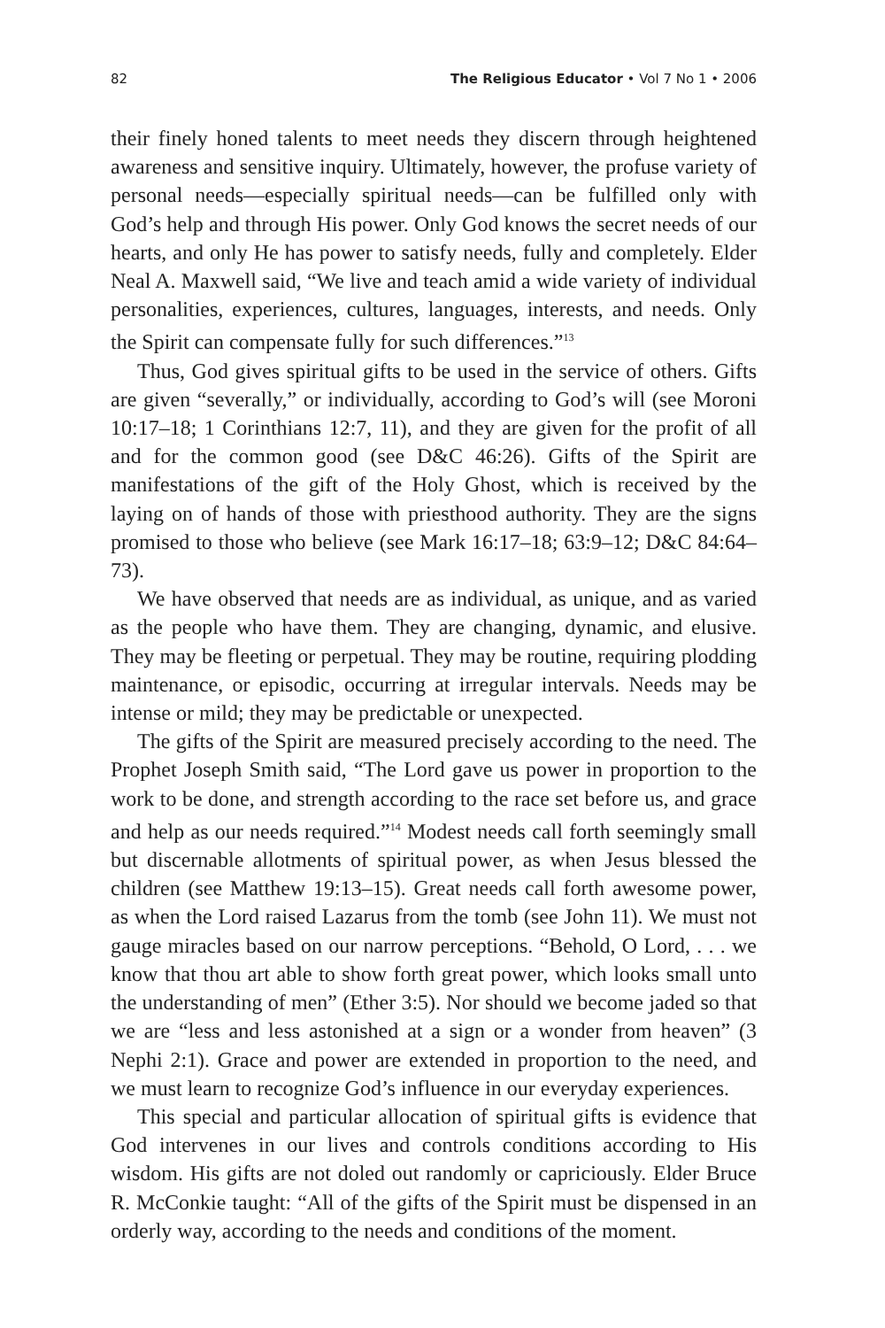82 The Religious Educator • Vol 7 No 1 • 2006
their finely honed talents to meet needs they discern through heightened awareness and sensitive inquiry. Ultimately, however, the profuse variety of personal needs—especially spiritual needs—can be fulfilled only with God’s help and through His power. Only God knows the secret needs of our hearts, and only He has power to satisfy needs, fully and completely. Elder Neal A. Maxwell said, “We live and teach amid a wide variety of individual personalities, experiences, cultures, languages, interests, and needs. Only the Spirit can compensate fully for such differences.”<sup>13</sup>
Thus, God gives spiritual gifts to be used in the service of others. Gifts are given “severally,” or individually, according to God’s will (see Moroni 10:17–18; 1 Corinthians 12:7, 11), and they are given for the profit of all and for the common good (see D&C 46:26). Gifts of the Spirit are manifestations of the gift of the Holy Ghost, which is received by the laying on of hands of those with priesthood authority. They are the signs promised to those who believe (see Mark 16:17–18; 63:9–12; D&C 84:64–73).
We have observed that needs are as individual, as unique, and as varied as the people who have them. They are changing, dynamic, and elusive. They may be fleeting or perpetual. They may be routine, requiring plodding maintenance, or episodic, occurring at irregular intervals. Needs may be intense or mild; they may be predictable or unexpected.
The gifts of the Spirit are measured precisely according to the need. The Prophet Joseph Smith said, “The Lord gave us power in proportion to the work to be done, and strength according to the race set before us, and grace and help as our needs required.”<sup>14</sup> Modest needs call forth seemingly small but discernable allotments of spiritual power, as when Jesus blessed the children (see Matthew 19:13–15). Great needs call forth awesome power, as when the Lord raised Lazarus from the tomb (see John 11). We must not gauge miracles based on our narrow perceptions. “Behold, O Lord, . . . we know that thou art able to show forth great power, which looks small unto the understanding of men” (Ether 3:5). Nor should we become jaded so that we are “less and less astonished at a sign or a wonder from heaven” (3 Nephi 2:1). Grace and power are extended in proportion to the need, and we must learn to recognize God’s influence in our everyday experiences.
This special and particular allocation of spiritual gifts is evidence that God intervenes in our lives and controls conditions according to His wisdom. His gifts are not doled out randomly or capriciously. Elder Bruce R. McConkie taught: “All of the gifts of the Spirit must be dispensed in an orderly way, according to the needs and conditions of the moment.